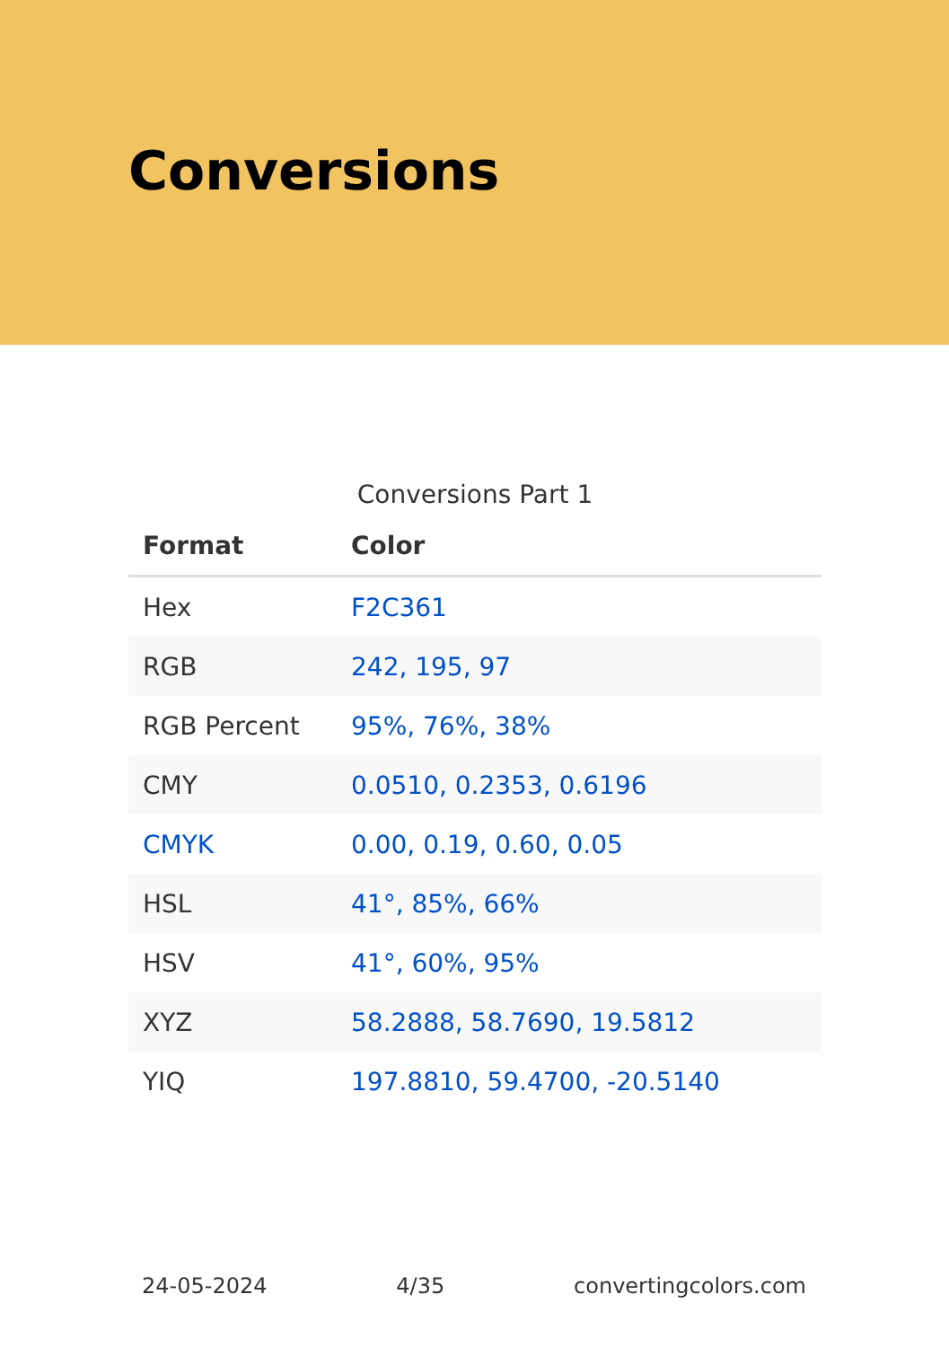Conversions
Conversions Part 1
| Format | Color |
| --- | --- |
| Hex | F2C361 |
| RGB | 242, 195, 97 |
| RGB Percent | 95%, 76%, 38% |
| CMY | 0.0510, 0.2353, 0.6196 |
| CMYK | 0.00, 0.19, 0.60, 0.05 |
| HSL | 41°, 85%, 66% |
| HSV | 41°, 60%, 95% |
| XYZ | 58.2888, 58.7690, 19.5812 |
| YIQ | 197.8810, 59.4700, -20.5140 |
24-05-2024 4/35 convertingcolors.com